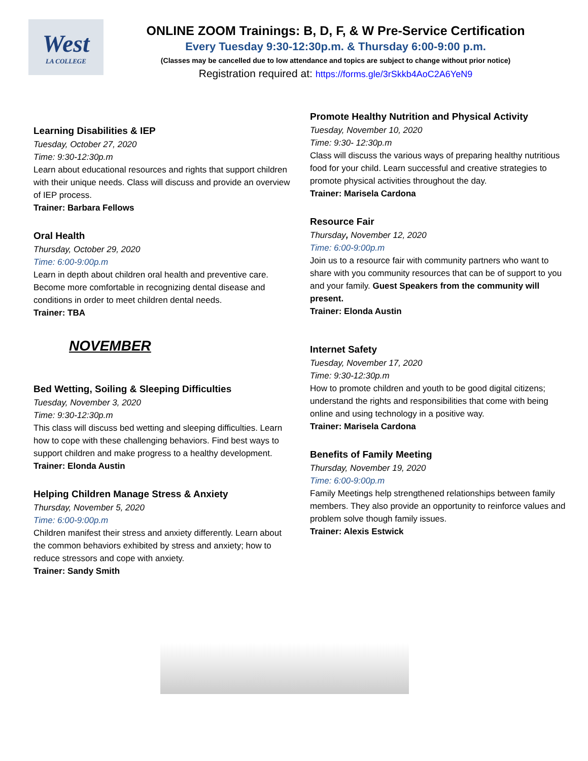West
LA COLLEGE
ONLINE ZOOM Trainings: B, D, F, & W Pre-Service Certification
Every Tuesday 9:30-12:30p.m. & Thursday 6:00-9:00 p.m.
(Classes may be cancelled due to low attendance and topics are subject to change without prior notice)
Registration required at: https://forms.gle/3rSkkb4AoC2A6YeN9
Learning Disabilities & IEP
Tuesday, October 27, 2020
Time: 9:30-12:30p.m
Learn about educational resources and rights that support children with their unique needs. Class will discuss and provide an overview of IEP process.
Trainer: Barbara Fellows
Oral Health
Thursday, October 29, 2020
Time: 6:00-9:00p.m
Learn in depth about children oral health and preventive care. Become more comfortable in recognizing dental disease and conditions in order to meet children dental needs.
Trainer: TBA
NOVEMBER
Bed Wetting, Soiling & Sleeping Difficulties
Tuesday, November 3, 2020
Time: 9:30-12:30p.m
This class will discuss bed wetting and sleeping difficulties. Learn how to cope with these challenging behaviors. Find best ways to support children and make progress to a healthy development.
Trainer: Elonda Austin
Helping Children Manage Stress & Anxiety
Thursday, November 5, 2020
Time: 6:00-9:00p.m
Children manifest their stress and anxiety differently. Learn about the common behaviors exhibited by stress and anxiety; how to reduce stressors and cope with anxiety.
Trainer: Sandy Smith
Promote Healthy Nutrition and Physical Activity
Tuesday, November 10, 2020
Time: 9:30- 12:30p.m
Class will discuss the various ways of preparing healthy nutritious food for your child. Learn successful and creative strategies to promote physical activities throughout the day.
Trainer: Marisela Cardona
Resource Fair
Thursday, November 12, 2020
Time: 6:00-9:00p.m
Join us to a resource fair with community partners who want to share with you community resources that can be of support to you and your family. Guest Speakers from the community will present.
Trainer: Elonda Austin
Internet Safety
Tuesday, November 17, 2020
Time: 9:30-12:30p.m
How to promote children and youth to be good digital citizens; understand the rights and responsibilities that come with being online and using technology in a positive way.
Trainer: Marisela Cardona
Benefits of Family Meeting
Thursday, November 19, 2020
Time: 6:00-9:00p.m
Family Meetings help strengthened relationships between family members. They also provide an opportunity to reinforce values and problem solve though family issues.
Trainer: Alexis Estwick